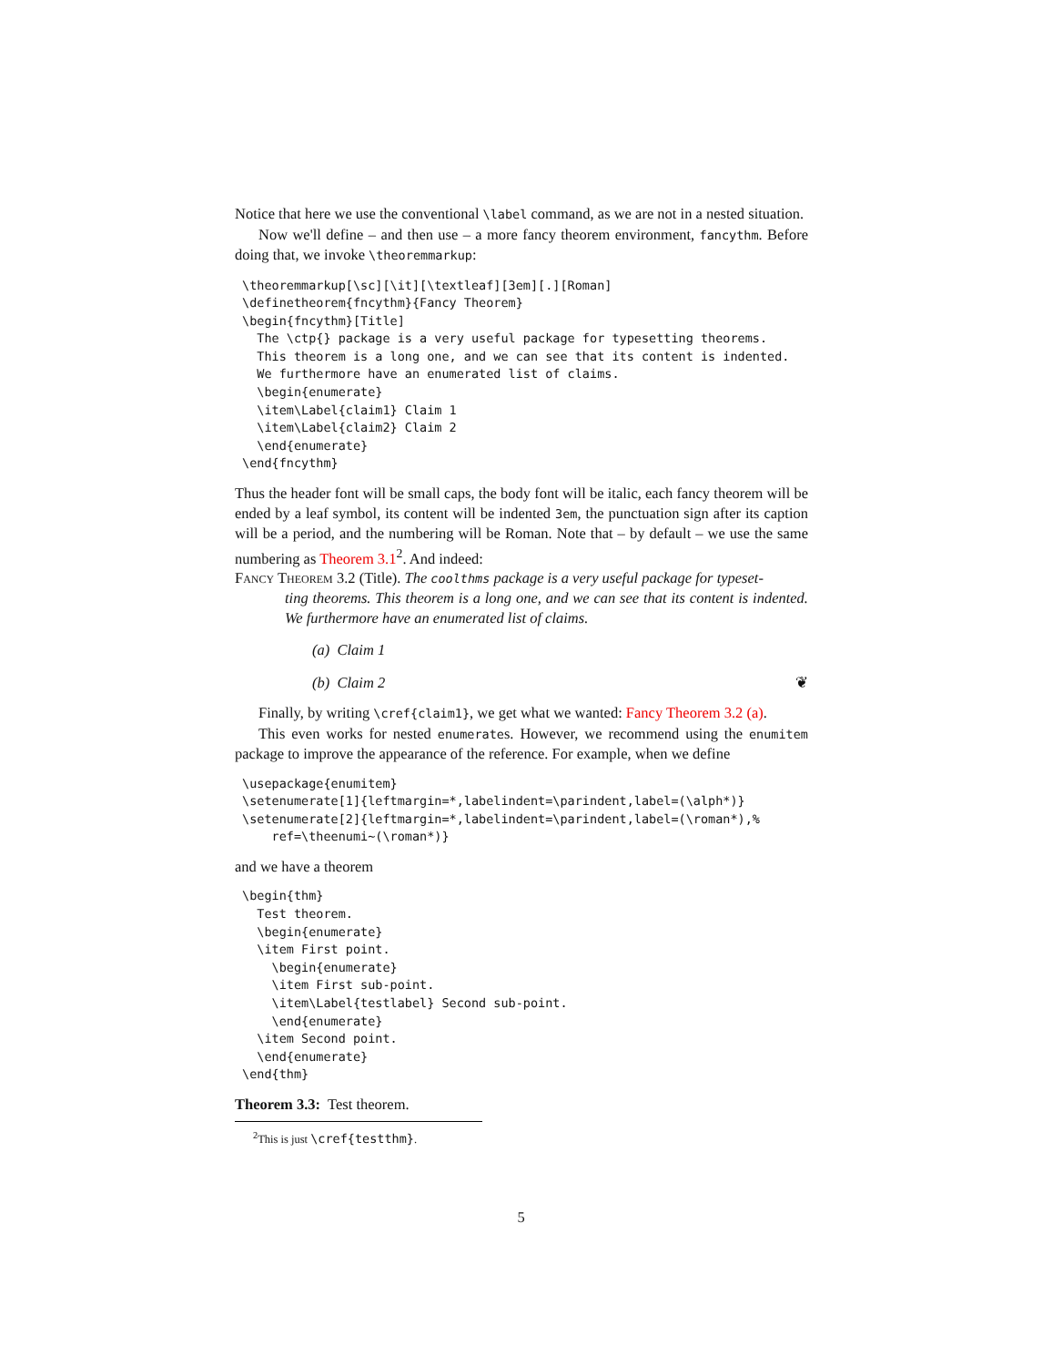Notice that here we use the conventional \label command, as we are not in a nested situation.
Now we'll define – and then use – a more fancy theorem environment, fancythm. Before doing that, we invoke \theoremmarkup:
\theoremmarkup[\sc][\it][\textleaf][3em][.][Roman]
\definetheorem{fncythm}{Fancy Theorem}
\begin{fncythm}[Title]
  The \ctp{} package is a very useful package for typesetting theorems.
  This theorem is a long one, and we can see that its content is indented.
  We furthermore have an enumerated list of claims.
  \begin{enumerate}
  \item\Label{claim1} Claim 1
  \item\Label{claim2} Claim 2
  \end{enumerate}
\end{fncythm}
Thus the header font will be small caps, the body font will be italic, each fancy theorem will be ended by a leaf symbol, its content will be indented 3em, the punctuation sign after its caption will be a period, and the numbering will be Roman. Note that – by default – we use the same numbering as Theorem 3.1<sup>2</sup>. And indeed:
Fancy Theorem 3.2 (Title). The coolthms package is a very useful package for typeset-
ting theorems. This theorem is a long one, and we can see that its content is indented. We furthermore have an enumerated list of claims.
(a) Claim 1
(b) Claim 2 ❦
Finally, by writing \cref{claim1}, we get what we wanted: Fancy Theorem 3.2 (a).
This even works for nested enumerates. However, we recommend using the enumitem package to improve the appearance of the reference. For example, when we define
\usepackage{enumitem}
\setenumerate[1]{leftmargin=*,labelindent=\parindent,label=(\alph*)}
\setenumerate[2]{leftmargin=*,labelindent=\parindent,label=(\roman*),%
    ref=\theenumi~(\roman*)}
and we have a theorem
\begin{thm}
  Test theorem.
  \begin{enumerate}
  \item First point.
    \begin{enumerate}
    \item First sub-point.
    \item\Label{testlabel} Second sub-point.
    \end{enumerate}
  \item Second point.
  \end{enumerate}
\end{thm}
Theorem 3.3: Test theorem.
<sup>2</sup> This is just \cref{testthm}.
5